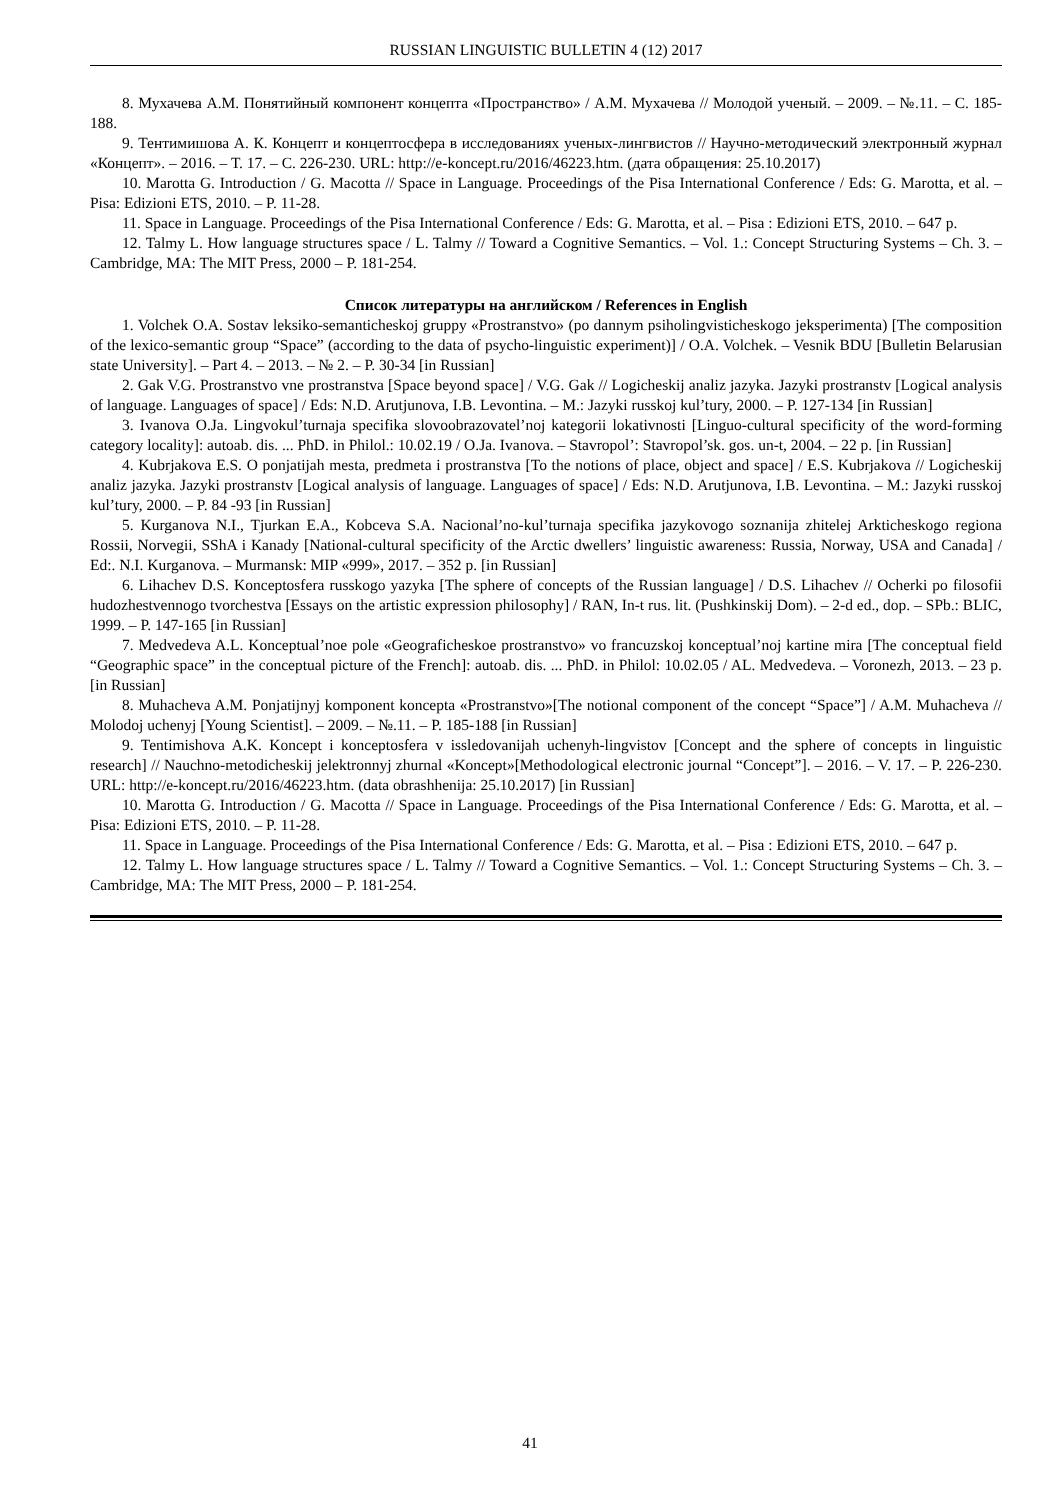RUSSIAN LINGUISTIC BULLETIN 4 (12) 2017
8. Мухачева А.М. Понятийный компонент концепта «Пространство» / А.М. Мухачева // Молодой ученый. – 2009. – №.11. – С. 185-188.
9. Тентимишова А. К. Концепт и концептосфера в исследованиях ученых-лингвистов // Научно-методический электронный журнал «Концепт». – 2016. – Т. 17. – С. 226-230. URL: http://e-koncept.ru/2016/46223.htm. (дата обращения: 25.10.2017)
10. Marotta G. Introduction / G. Macotta // Space in Language. Proceedings of the Pisa International Conference / Eds: G. Marotta, et al. – Pisa: Edizioni ETS, 2010. – P. 11-28.
11. Space in Language. Proceedings of the Pisa International Conference / Eds: G. Marotta, et al. – Pisa : Edizioni ETS, 2010. – 647 p.
12. Talmy L. How language structures space / L. Talmy // Toward a Cognitive Semantics. – Vol. 1.: Concept Structuring Systems – Ch. 3. – Cambridge, MA: The MIT Press, 2000 – P. 181-254.
Список литературы на английском / References in English
1. Volchek O.A. Sostav leksiko-semanticheskoj gruppy «Prostranstvo» (po dannym psiholingvisticheskogo jeksperimenta) [The composition of the lexico-semantic group “Space” (according to the data of psycho-linguistic experiment)] / O.A. Volchek. – Vesnik BDU [Bulletin Belarusian state University]. – Part 4. – 2013. – № 2. – P. 30-34 [in Russian]
2. Gak V.G. Prostranstvo vne prostranstva [Space beyond space] / V.G. Gak // Logicheskij analiz jazyka. Jazyki prostranstv [Logical analysis of language. Languages of space] / Eds: N.D. Arutjunova, I.B. Levontina. – M.: Jazyki russkoj kul’tury, 2000. – P. 127-134 [in Russian]
3. Ivanova O.Ja. Lingvokul’turnaja specifika slovoobrazovatel’noj kategorii lokativnosti [Linguo-cultural specificity of the word-forming category locality]: autoab. dis. ... PhD. in Philol.: 10.02.19 / O.Ja. Ivanova. – Stavropol’: Stavropol’sk. gos. un-t, 2004. – 22 p. [in Russian]
4. Kubrjakova E.S. O ponjatijah mesta, predmeta i prostranstva [To the notions of place, object and space] / E.S. Kubrjakova // Logicheskij analiz jazyka. Jazyki prostranstv [Logical analysis of language. Languages of space] / Eds: N.D. Arutjunova, I.B. Levontina. – M.: Jazyki russkoj kul’tury, 2000. – P. 84 -93 [in Russian]
5. Kurganova N.I., Tjurkan E.A., Kobceva S.A. Nacional’no-kul’turnaja specifika jazykovogo soznanija zhitelej Arkticheskogo regiona Rossii, Norvegii, SShA i Kanady [National-cultural specificity of the Arctic dwellers’ linguistic awareness: Russia, Norway, USA and Canada] / Ed:. N.I. Kurganova. – Murmansk: MIP «999», 2017. – 352 p. [in Russian]
6. Lihachev D.S. Konceptosfera russkogo yazyka [The sphere of concepts of the Russian language] / D.S. Lihachev // Ocherki po filosofii hudozhestvennogo tvorchestva [Essays on the artistic expression philosophy] / RAN, In-t rus. lit. (Pushkinskij Dom). – 2-d ed., dop. – SPb.: BLIC, 1999. – P. 147-165 [in Russian]
7. Medvedeva A.L. Konceptual’noe pole «Geograficheskoe prostranstvo» vo francuzskoj konceptual’noj kartine mira [The conceptual field “Geographic space” in the conceptual picture of the French]: autoab. dis. ... PhD. in Philol: 10.02.05 / AL. Medvedeva. – Voronezh, 2013. – 23 p. [in Russian]
8. Muhacheva A.M. Ponjatijnyj komponent koncepta «Prostranstvo»[The notional component of the concept “Space”] / A.M. Muhacheva // Molodoj uchenyj [Young Scientist]. – 2009. – №.11. – P. 185-188 [in Russian]
9. Tentimishova A.K. Koncept i konceptosfera v issledovanijah uchenyh-lingvistov [Concept and the sphere of concepts in linguistic research] // Nauchno-metodicheskij jelektronnyj zhurnal «Koncept»[Methodological electronic journal “Concept”]. – 2016. – V. 17. – P. 226-230. URL: http://e-koncept.ru/2016/46223.htm. (data obrashhenija: 25.10.2017) [in Russian]
10. Marotta G. Introduction / G. Macotta // Space in Language. Proceedings of the Pisa International Conference / Eds: G. Marotta, et al. – Pisa: Edizioni ETS, 2010. – P. 11-28.
11. Space in Language. Proceedings of the Pisa International Conference / Eds: G. Marotta, et al. – Pisa : Edizioni ETS, 2010. – 647 p.
12. Talmy L. How language structures space / L. Talmy // Toward a Cognitive Semantics. – Vol. 1.: Concept Structuring Systems – Ch. 3. – Cambridge, MA: The MIT Press, 2000 – P. 181-254.
41